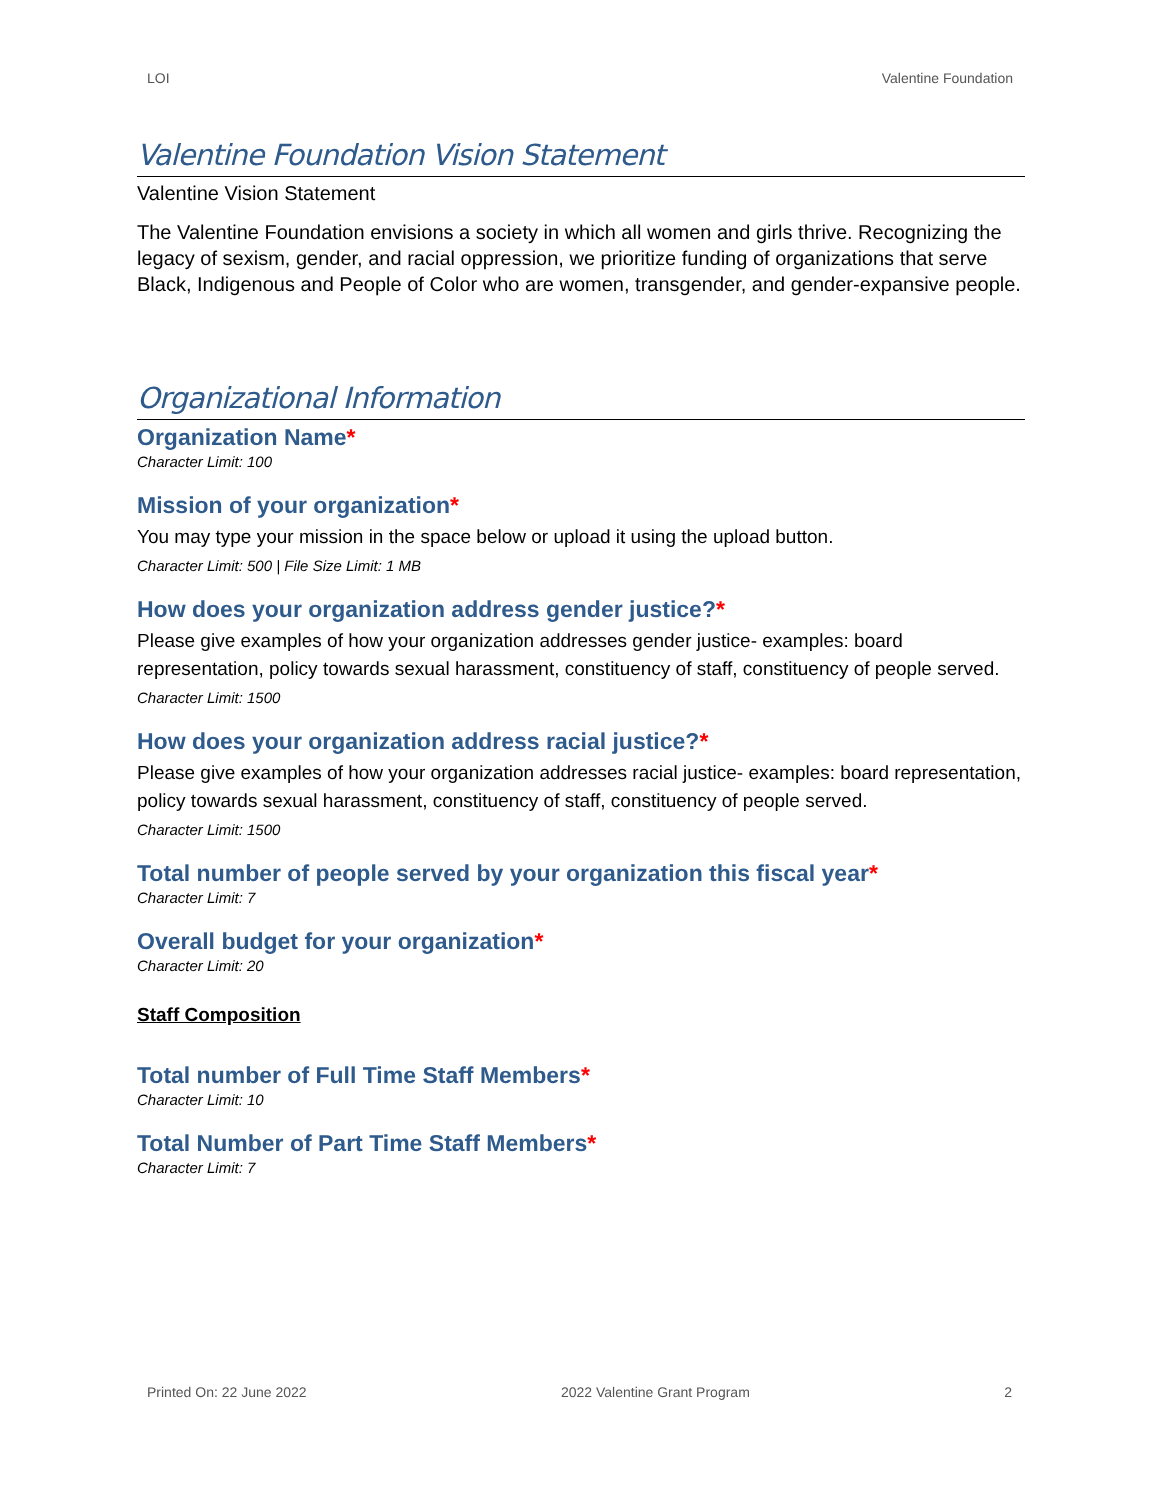LOI Valentine Foundation
Valentine Foundation Vision Statement
Valentine Vision Statement
The Valentine Foundation envisions a society in which all women and girls thrive. Recognizing the legacy of sexism, gender, and racial oppression, we prioritize funding of organizations that serve Black, Indigenous and People of Color who are women, transgender, and gender-expansive people.
Organizational Information
Organization Name*
Character Limit: 100
Mission of your organization*
You may type your mission in the space below or upload it using the upload button.
Character Limit: 500 | File Size Limit: 1 MB
How does your organization address gender justice?*
Please give examples of how your organization addresses gender justice- examples: board representation, policy towards sexual harassment, constituency of staff, constituency of people served.
Character Limit: 1500
How does your organization address racial justice?*
Please give examples of how your organization addresses racial justice- examples: board representation, policy towards sexual harassment, constituency of staff, constituency of people served.
Character Limit: 1500
Total number of people served by your organization this fiscal year*
Character Limit: 7
Overall budget for your organization*
Character Limit: 20
Staff Composition
Total number of Full Time Staff Members*
Character Limit: 10
Total Number of Part Time Staff Members*
Character Limit: 7
Printed On: 22 June 2022 2022 Valentine Grant Program 2